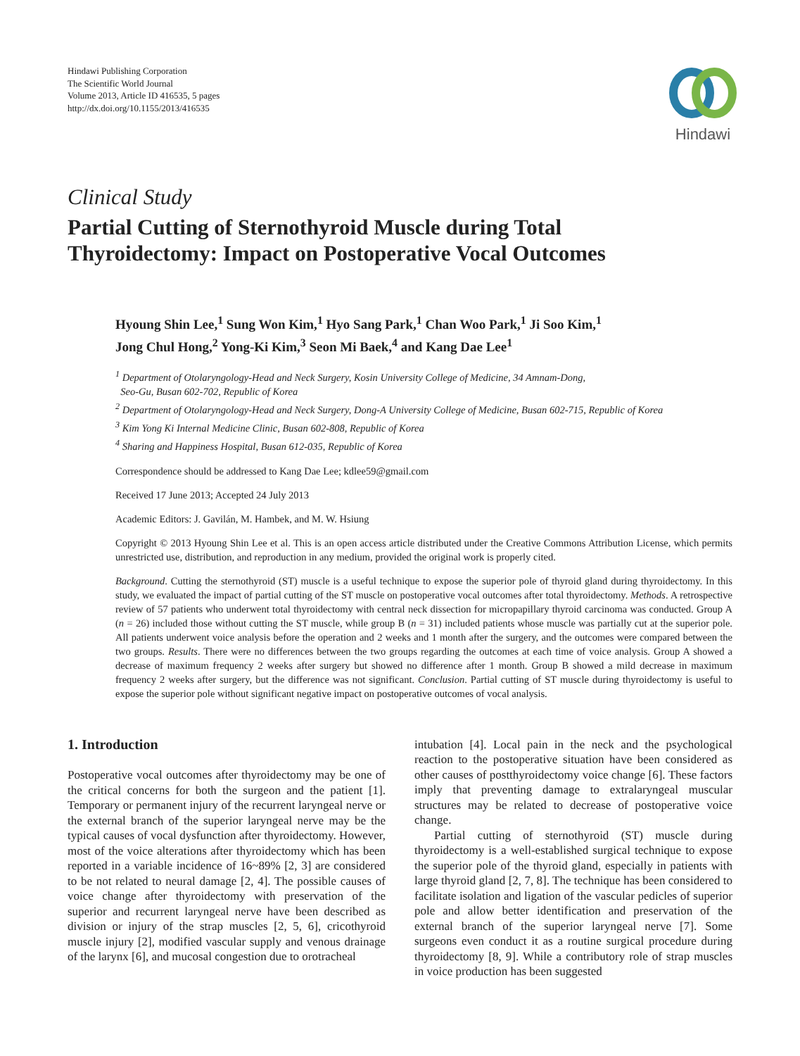Hindawi Publishing Corporation
The Scientific World Journal
Volume 2013, Article ID 416535, 5 pages
http://dx.doi.org/10.1155/2013/416535
Hindawi
Clinical Study
Partial Cutting of Sternothyroid Muscle during Total
Thyroidectomy: Impact on Postoperative Vocal Outcomes
Hyoung Shin Lee,<sup>1</sup> Sung Won Kim,<sup>1</sup> Hyo Sang Park,<sup>1</sup> Chan Woo Park,<sup>1</sup> Ji Soo Kim,<sup>1</sup>
Jong Chul Hong,<sup>2</sup> Yong-Ki Kim,<sup>3</sup> Seon Mi Baek,<sup>4</sup> and Kang Dae Lee<sup>1</sup>
<sup>1</sup> Department of Otolaryngology-Head and Neck Surgery, Kosin University College of Medicine, 34 Amnam-Dong,
Seo-Gu, Busan 602-702, Republic of Korea
<sup>2</sup> Department of Otolaryngology-Head and Neck Surgery, Dong-A University College of Medicine, Busan 602-715, Republic of Korea
<sup>3</sup> Kim Yong Ki Internal Medicine Clinic, Busan 602-808, Republic of Korea
<sup>4</sup> Sharing and Happiness Hospital, Busan 612-035, Republic of Korea
Correspondence should be addressed to Kang Dae Lee; kdlee59@gmail.com
Received 17 June 2013; Accepted 24 July 2013
Academic Editors: J. Gavilán, M. Hambek, and M. W. Hsiung
Copyright © 2013 Hyoung Shin Lee et al. This is an open access article distributed under the Creative Commons Attribution License, which permits unrestricted use, distribution, and reproduction in any medium, provided the original work is properly cited.
Background. Cutting the sternothyroid (ST) muscle is a useful technique to expose the superior pole of thyroid gland during thyroidectomy. In this study, we evaluated the impact of partial cutting of the ST muscle on postoperative vocal outcomes after total thyroidectomy. Methods. A retrospective review of 57 patients who underwent total thyroidectomy with central neck dissection for micropapillary thyroid carcinoma was conducted. Group A (n = 26) included those without cutting the ST muscle, while group B (n = 31) included patients whose muscle was partially cut at the superior pole. All patients underwent voice analysis before the operation and 2 weeks and 1 month after the surgery, and the outcomes were compared between the two groups. Results. There were no differences between the two groups regarding the outcomes at each time of voice analysis. Group A showed a decrease of maximum frequency 2 weeks after surgery but showed no difference after 1 month. Group B showed a mild decrease in maximum frequency 2 weeks after surgery, but the difference was not significant. Conclusion. Partial cutting of ST muscle during thyroidectomy is useful to expose the superior pole without significant negative impact on postoperative outcomes of vocal analysis.
1. Introduction
Postoperative vocal outcomes after thyroidectomy may be one of the critical concerns for both the surgeon and the patient [1]. Temporary or permanent injury of the recurrent laryngeal nerve or the external branch of the superior laryngeal nerve may be the typical causes of vocal dysfunction after thyroidectomy. However, most of the voice alterations after thyroidectomy which has been reported in a variable incidence of 16~89% [2, 3] are considered to be not related to neural damage [2, 4]. The possible causes of voice change after thyroidectomy with preservation of the superior and recurrent laryngeal nerve have been described as division or injury of the strap muscles [2, 5, 6], cricothyroid muscle injury [2], modified vascular supply and venous drainage of the larynx [6], and mucosal congestion due to orotracheal
intubation [4]. Local pain in the neck and the psychological reaction to the postoperative situation have been considered as other causes of postthyroidectomy voice change [6]. These factors imply that preventing damage to extralaryngeal muscular structures may be related to decrease of postoperative voice change.
Partial cutting of sternothyroid (ST) muscle during thyroidectomy is a well-established surgical technique to expose the superior pole of the thyroid gland, especially in patients with large thyroid gland [2, 7, 8]. The technique has been considered to facilitate isolation and ligation of the vascular pedicles of superior pole and allow better identification and preservation of the external branch of the superior laryngeal nerve [7]. Some surgeons even conduct it as a routine surgical procedure during thyroidectomy [8, 9]. While a contributory role of strap muscles in voice production has been suggested